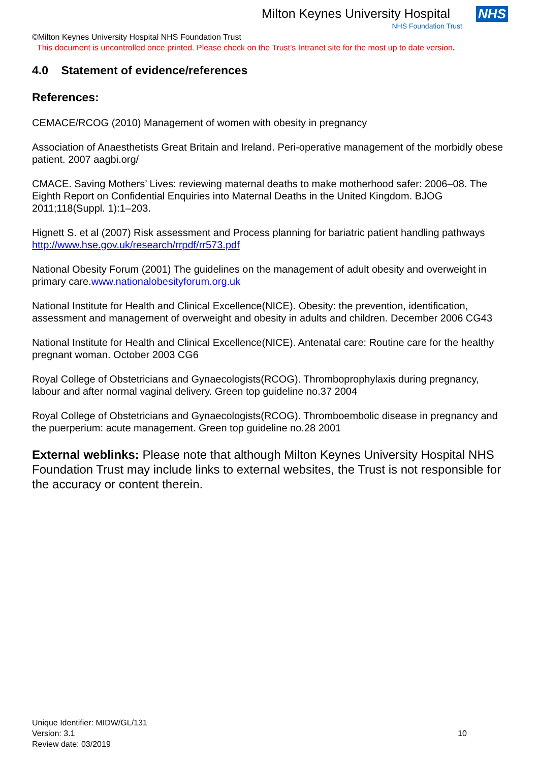Milton Keynes University Hospital NHS
NHS Foundation Trust
©Milton Keynes University Hospital NHS Foundation Trust
This document is uncontrolled once printed. Please check on the Trust’s Intranet site for the most up to date version.
4.0 Statement of evidence/references
References:
CEMACE/RCOG (2010) Management of women with obesity in pregnancy
Association of Anaesthetists Great Britain and Ireland. Peri-operative management of the morbidly obese patient. 2007 aagbi.org/
CMACE. Saving Mothers’ Lives: reviewing maternal deaths to make motherhood safer: 2006–08. The Eighth Report on Confidential Enquiries into Maternal Deaths in the United Kingdom. BJOG 2011;118(Suppl. 1):1–203.
Hignett S. et al (2007) Risk assessment and Process planning for bariatric patient handling pathways http://www.hse.gov.uk/research/rrpdf/rr573.pdf
National Obesity Forum (2001) The guidelines on the management of adult obesity and overweight in primary care.www.nationalobesityforum.org.uk
National Institute for Health and Clinical Excellence(NICE). Obesity: the prevention, identification, assessment and management of overweight and obesity in adults and children. December 2006 CG43
National Institute for Health and Clinical Excellence(NICE). Antenatal care: Routine care for the healthy pregnant woman. October 2003 CG6
Royal College of Obstetricians and Gynaecologists(RCOG). Thromboprophylaxis during pregnancy, labour and after normal vaginal delivery. Green top guideline no.37 2004
Royal College of Obstetricians and Gynaecologists(RCOG). Thromboembolic disease in pregnancy and the puerperium: acute management. Green top guideline no.28 2001
External weblinks: Please note that although Milton Keynes University Hospital NHS Foundation Trust may include links to external websites, the Trust is not responsible for the accuracy or content therein.
Unique Identifier: MIDW/GL/131
Version: 3.1
Review date: 03/2019
10